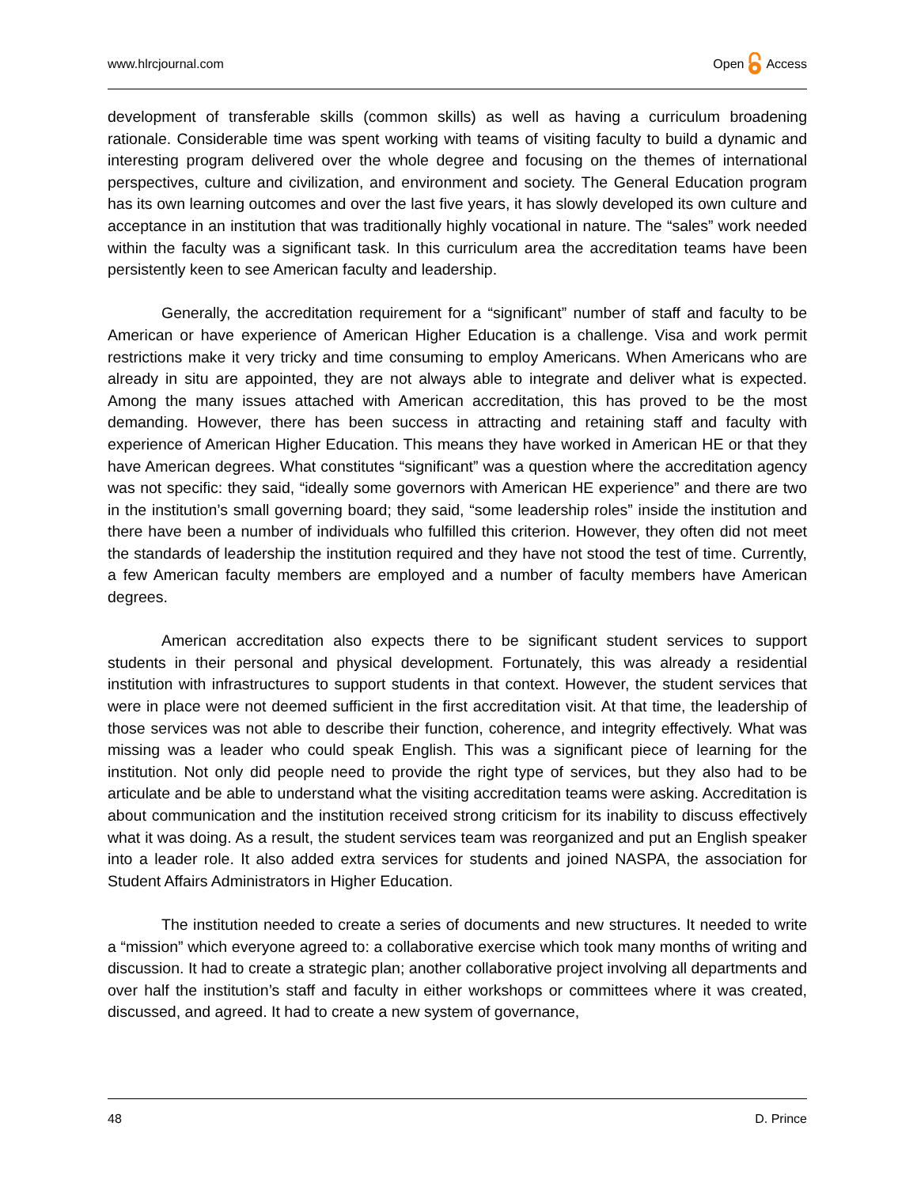www.hlrcjournal.com Open Access
development of transferable skills (common skills) as well as having a curriculum broadening rationale. Considerable time was spent working with teams of visiting faculty to build a dynamic and interesting program delivered over the whole degree and focusing on the themes of international perspectives, culture and civilization, and environment and society. The General Education program has its own learning outcomes and over the last five years, it has slowly developed its own culture and acceptance in an institution that was traditionally highly vocational in nature. The “sales” work needed within the faculty was a significant task. In this curriculum area the accreditation teams have been persistently keen to see American faculty and leadership.
Generally, the accreditation requirement for a “significant” number of staff and faculty to be American or have experience of American Higher Education is a challenge. Visa and work permit restrictions make it very tricky and time consuming to employ Americans. When Americans who are already in situ are appointed, they are not always able to integrate and deliver what is expected. Among the many issues attached with American accreditation, this has proved to be the most demanding. However, there has been success in attracting and retaining staff and faculty with experience of American Higher Education. This means they have worked in American HE or that they have American degrees. What constitutes “significant” was a question where the accreditation agency was not specific: they said, “ideally some governors with American HE experience” and there are two in the institution’s small governing board; they said, “some leadership roles” inside the institution and there have been a number of individuals who fulfilled this criterion. However, they often did not meet the standards of leadership the institution required and they have not stood the test of time. Currently, a few American faculty members are employed and a number of faculty members have American degrees.
American accreditation also expects there to be significant student services to support students in their personal and physical development. Fortunately, this was already a residential institution with infrastructures to support students in that context. However, the student services that were in place were not deemed sufficient in the first accreditation visit. At that time, the leadership of those services was not able to describe their function, coherence, and integrity effectively. What was missing was a leader who could speak English. This was a significant piece of learning for the institution. Not only did people need to provide the right type of services, but they also had to be articulate and be able to understand what the visiting accreditation teams were asking. Accreditation is about communication and the institution received strong criticism for its inability to discuss effectively what it was doing. As a result, the student services team was reorganized and put an English speaker into a leader role. It also added extra services for students and joined NASPA, the association for Student Affairs Administrators in Higher Education.
The institution needed to create a series of documents and new structures. It needed to write a “mission” which everyone agreed to: a collaborative exercise which took many months of writing and discussion. It had to create a strategic plan; another collaborative project involving all departments and over half the institution’s staff and faculty in either workshops or committees where it was created, discussed, and agreed. It had to create a new system of governance,
48 D. Prince